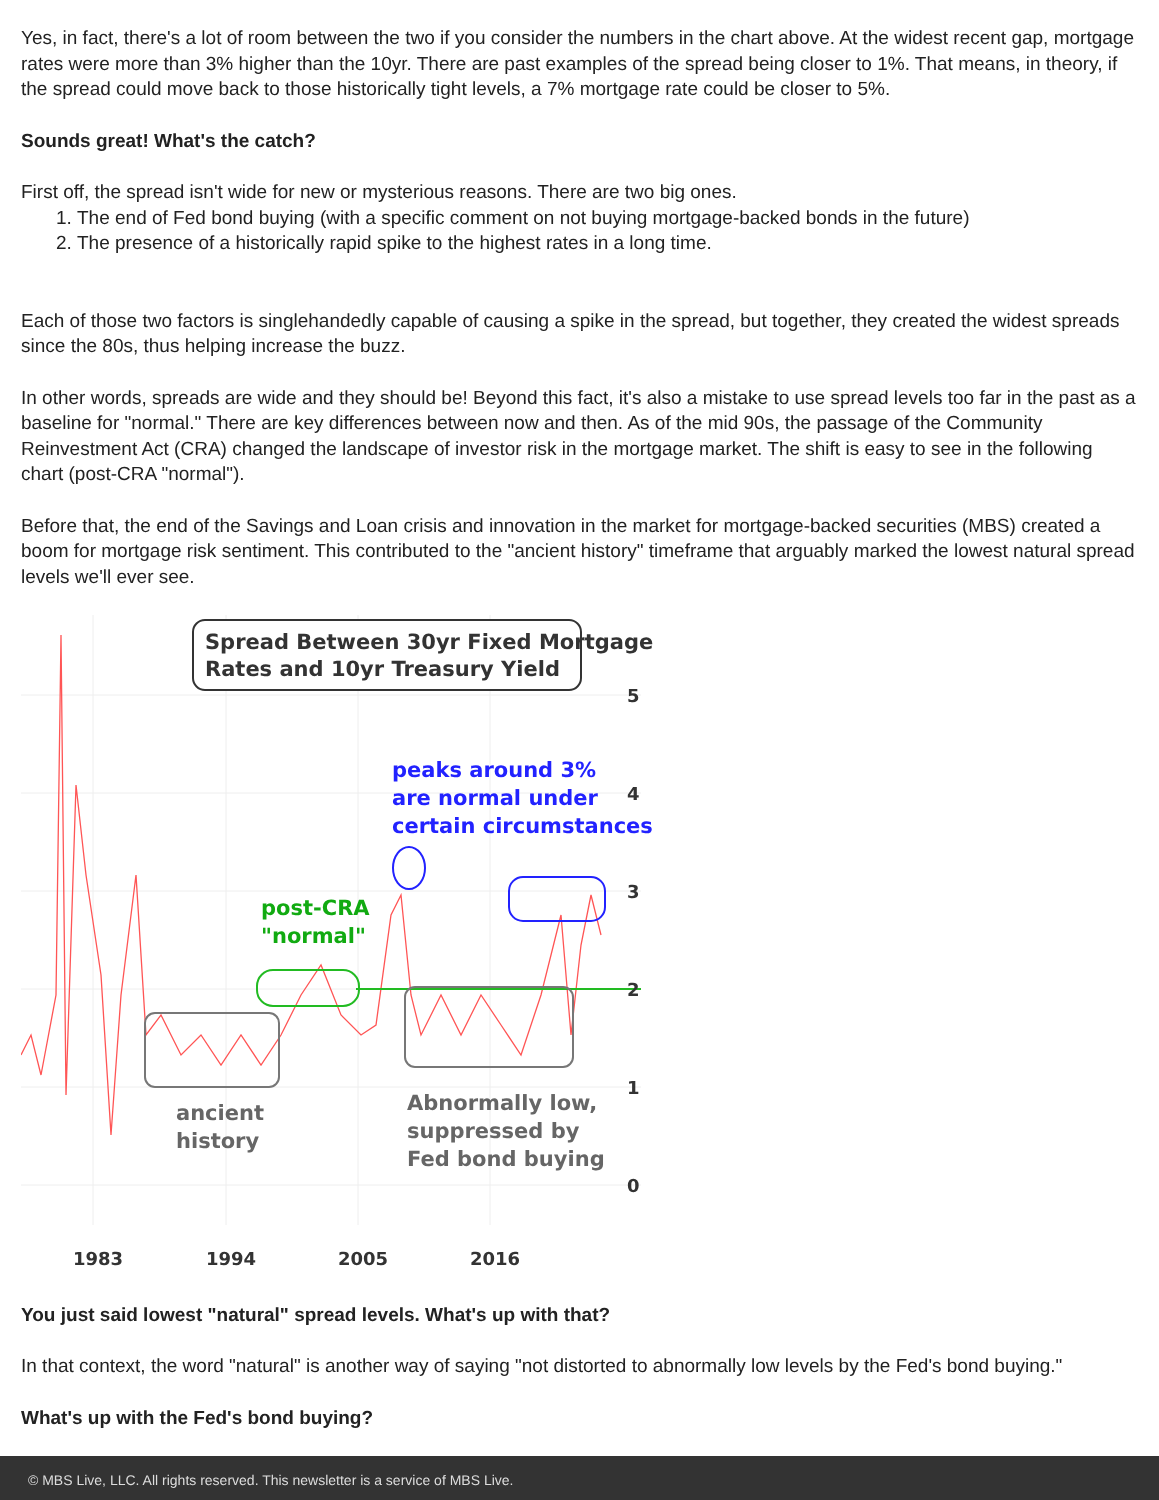Yes, in fact, there's a lot of room between the two if you consider the numbers in the chart above. At the widest recent gap, mortgage rates were more than 3% higher than the 10yr. There are past examples of the spread being closer to 1%. That means, in theory, if the spread could move back to those historically tight levels, a 7% mortgage rate could be closer to 5%.
Sounds great! What's the catch?
First off, the spread isn't wide for new or mysterious reasons. There are two big ones.
1. The end of Fed bond buying (with a specific comment on not buying mortgage-backed bonds in the future)
2. The presence of a historically rapid spike to the highest rates in a long time.
Each of those two factors is singlehandedly capable of causing a spike in the spread, but together, they created the widest spreads since the 80s, thus helping increase the buzz.
In other words, spreads are wide and they should be! Beyond this fact, it's also a mistake to use spread levels too far in the past as a baseline for "normal." There are key differences between now and then. As of the mid 90s, the passage of the Community Reinvestment Act (CRA) changed the landscape of investor risk in the mortgage market. The shift is easy to see in the following chart (post-CRA "normal").
Before that, the end of the Savings and Loan crisis and innovation in the market for mortgage-backed securities (MBS) created a boom for mortgage risk sentiment. This contributed to the "ancient history" timeframe that arguably marked the lowest natural spread levels we'll ever see.
Spread Between 30yr Fixed Mortgage
Rates and 10yr Treasury Yield
peaks around 3%
are normal under
certain circumstances
post-CRA
"normal"
ancient
history
Abnormally low,
suppressed by
Fed bond buying
5
4
3
2
1
0
1983
1994
2005
2016
You just said lowest "natural" spread levels. What's up with that?
In that context, the word "natural" is another way of saying "not distorted to abnormally low levels by the Fed's bond buying."
What's up with the Fed's bond buying?
© MBS Live, LLC. All rights reserved. This newsletter is a service of MBS Live.